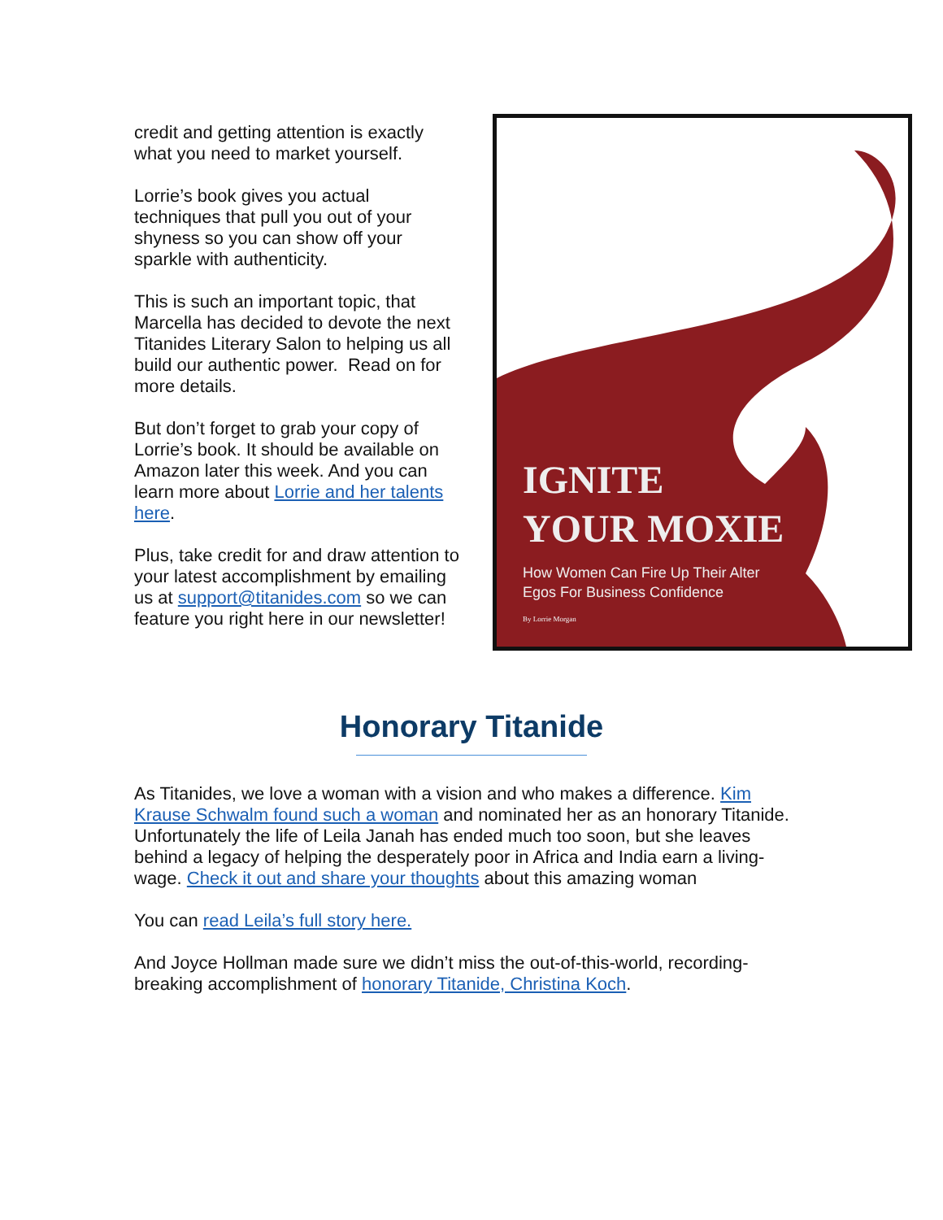credit and getting attention is exactly what you need to market yourself.
Lorrie’s book gives you actual techniques that pull you out of your shyness so you can show off your sparkle with authenticity.
This is such an important topic, that Marcella has decided to devote the next Titanides Literary Salon to helping us all build our authentic power. Read on for more details.
But don’t forget to grab your copy of Lorrie’s book. It should be available on Amazon later this week. And you can learn more about Lorrie and her talents here.
Plus, take credit for and draw attention to your latest accomplishment by emailing us at support@titanides.com so we can feature you right here in our newsletter!
IGNITE
YOUR MOXIE
How Women Can Fire Up Their Alter
Egos For Business Confidence
By Lorrie Morgan
Honorary Titanide
As Titanides, we love a woman with a vision and who makes a difference. Kim Krause Schwalm found such a woman and nominated her as an honorary Titanide. Unfortunately the life of Leila Janah has ended much too soon, but she leaves behind a legacy of helping the desperately poor in Africa and India earn a living-wage. Check it out and share your thoughts about this amazing woman
You can read Leila’s full story here.
And Joyce Hollman made sure we didn’t miss the out-of-this-world, recording-breaking accomplishment of honorary Titanide, Christina Koch.